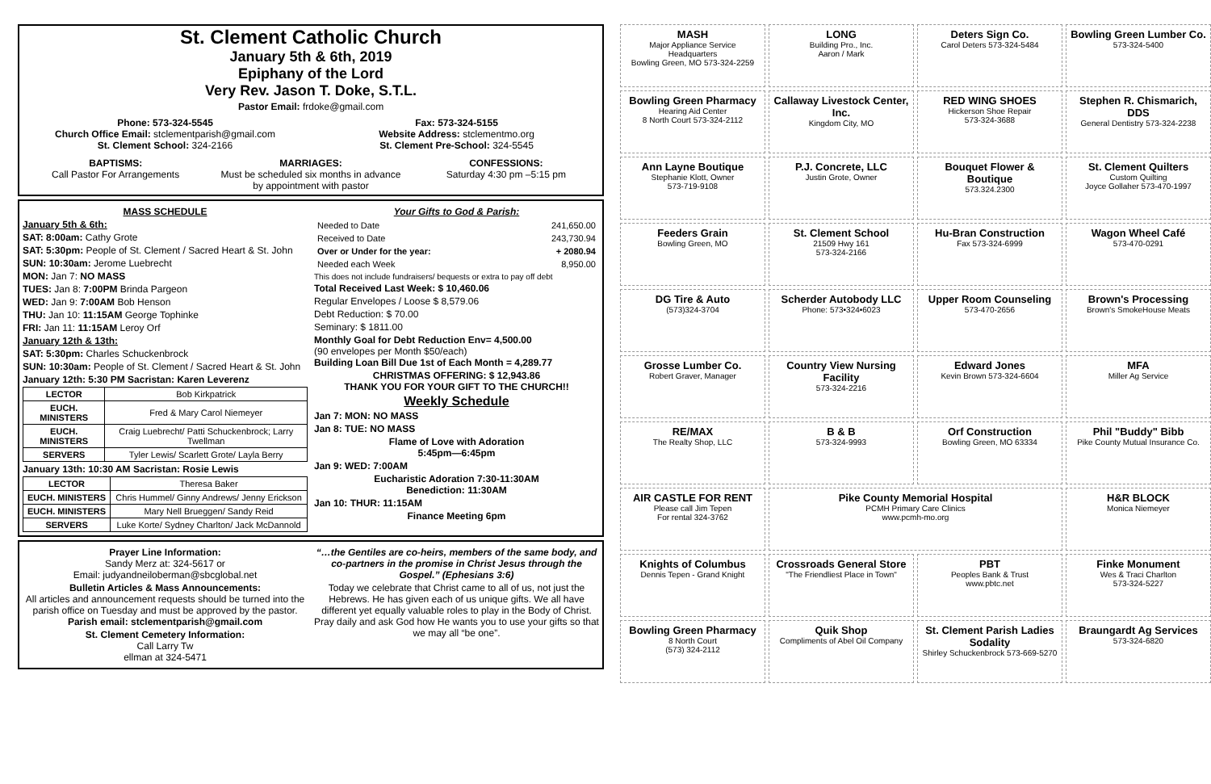St. Clement Catholic Church
January 5th & 6th, 2019
Epiphany of the Lord
Very Rev. Jason T. Doke, S.T.L.
Pastor Email: frdoke@gmail.com
Phone: 573-324-5545
Church Office Email: stclementparish@gmail.com
St. Clement School: 324-2166
Fax: 573-324-5155
Website Address: stclementmo.org
St. Clement Pre-School: 324-5545
BAPTISMS:
Call Pastor For Arrangements
MARRIAGES:
Must be scheduled six months in advance by appointment with pastor
CONFESSIONS:
Saturday 4:30 pm –5:15 pm
MASS SCHEDULE
January 5th & 6th:
SAT: 8:00am: Cathy Grote
SAT: 5:30pm: People of St. Clement / Sacred Heart & St. John
SUN: 10:30am: Jerome Luebrecht
MON: Jan 7: NO MASS
TUES: Jan 8: 7:00PM Brinda Pargeon
WED: Jan 9: 7:00AM Bob Henson
THU: Jan 10: 11:15AM George Tophinke
FRI: Jan 11: 11:15AM Leroy Orf
January 12th & 13th:
SAT: 5:30pm: Charles Schuckenbrock
SUN: 10:30am: People of St. Clement / Sacred Heart & St. John
January 12th: 5:30 PM Sacristan: Karen Leverenz
| LECTOR | Bob Kirkpatrick |
| EUCH. MINISTERS | Fred & Mary Carol Niemeyer |
| EUCH. MINISTERS | Craig Luebrecht/ Patti Schuckenbrock; Larry Twellman |
| SERVERS | Tyler Lewis/ Scarlett Grote/ Layla Berry |
January 13th: 10:30 AM Sacristan: Rosie Lewis
| LECTOR | Theresa Baker |
| EUCH. MINISTERS | Chris Hummel/ Ginny Andrews/ Jenny Erickson |
| EUCH. MINISTERS | Mary Nell Brueggen/ Sandy Reid |
| SERVERS | Luke Korte/ Sydney Charlton/ Jack McDannold |
Your Gifts to God & Parish:
| Needed to Date | 241,650.00 |
| Received to Date | 243,730.94 |
| Over or Under for the year: | + 2080.94 |
| Needed each Week | 8,950.00 |
This does not include fundraisers/ bequests or extra to pay off debt
Total Received Last Week: $ 10,460.06
Regular Envelopes / Loose $ 8,579.06
Debt Reduction: $ 70.00
Seminary: $ 1811.00
Monthly Goal for Debt Reduction Env= 4,500.00
(90 envelopes per Month $50/each)
Building Loan Bill Due 1st of Each Month = 4,289.77
CHRISTMAS OFFERING: $ 12,943.86
THANK YOU FOR YOUR GIFT TO THE CHURCH!!
Weekly Schedule
Jan 7: MON: NO MASS
Jan 8: TUE: NO MASS
Flame of Love with Adoration
5:45pm—6:45pm
Jan 9: WED: 7:00AM
Eucharistic Adoration 7:30-11:30AM
Benediction: 11:30AM
Jan 10: THUR: 11:15AM
Finance Meeting 6pm
Prayer Line Information:
Sandy Merz at: 324-5617 or
Email: judyandneiloberman@sbcglobal.net
Bulletin Articles & Mass Announcements:
All articles and announcement requests should be turned into the parish office on Tuesday and must be approved by the pastor.
Parish email: stclementparish@gmail.com
St. Clement Cemetery Information:
Call Larry Tw
ellman at 324-5471
“…the Gentiles are co-heirs, members of the same body, and co-partners in the promise in Christ Jesus through the Gospel.” (Ephesians 3:6)
Today we celebrate that Christ came to all of us, not just the Hebrews. He has given each of us unique gifts. We all have different yet equally valuable roles to play in the Body of Christ. Pray daily and ask God how He wants you to use your gifts so that we may all “be one”.
MASH
Major Appliance Service Headquarters
Bowling Green, MO 573-324-2259
LONG
Building Pro., Inc.
Aaron / Mark
Deters Sign Co.
Carol Deters 573-324-5484
Bowling Green Lumber Co.
573-324-5400
Bowling Green Pharmacy
Hearing Aid Center
8 North Court 573-324-2112
Callaway Livestock Center, Inc.
Kingdom City, MO
RED WING SHOES
Hickerson Shoe Repair
573-324-3688
Stephen R. Chismarich, DDS
General Dentistry 573-324-2238
Ann Layne Boutique
Stephanie Klott, Owner
573-719-9108
P.J. Concrete, LLC
Justin Grote, Owner
Bouquet Flower & Boutique
573.324.2300
St. Clement Quilters
Custom Quilting
Joyce Gollaher 573-470-1997
Feeders Grain
Bowling Green, MO
St. Clement School
21509 Hwy 161
573-324-2166
Hu-Bran Construction
Fax 573-324-6999
Wagon Wheel Café
573-470-0291
DG Tire & Auto
(573)324-3704
Scherder Autobody LLC
Phone: 573•324•6023
Upper Room Counseling
573-470-2656
Brown's Processing
Brown's SmokeHouse Meats
Grosse Lumber Co.
Robert Graver, Manager
Country View Nursing Facility
573-324-2216
Edward Jones
Kevin Brown 573-324-6604
MFA
Miller Ag Service
RE/MAX
The Realty Shop, LLC
B & B
573-324-9993
Orf Construction
Bowling Green, MO 63334
Phil "Buddy" Bibb
Pike County Mutual Insurance Co.
AIR CASTLE FOR RENT
Please call Jim Tepen
For rental 324-3762
Pike County Memorial Hospital
PCMH Primary Care Clinics
www.pcmh-mo.org
H&R BLOCK
Monica Niemeyer
Knights of Columbus
Dennis Tepen - Grand Knight
Crossroads General Store
"The Friendliest Place in Town"
PBT
Peoples Bank & Trust
www.pbtc.net
Finke Monument
Wes & Traci Charlton
573-324-5227
Bowling Green Pharmacy
8 North Court
(573) 324-2112
Quik Shop
Compliments of Abel Oil Company
St. Clement Parish Ladies Sodality
Shirley Schuckenbrock 573-669-5270
Braungardt Ag Services
573-324-6820